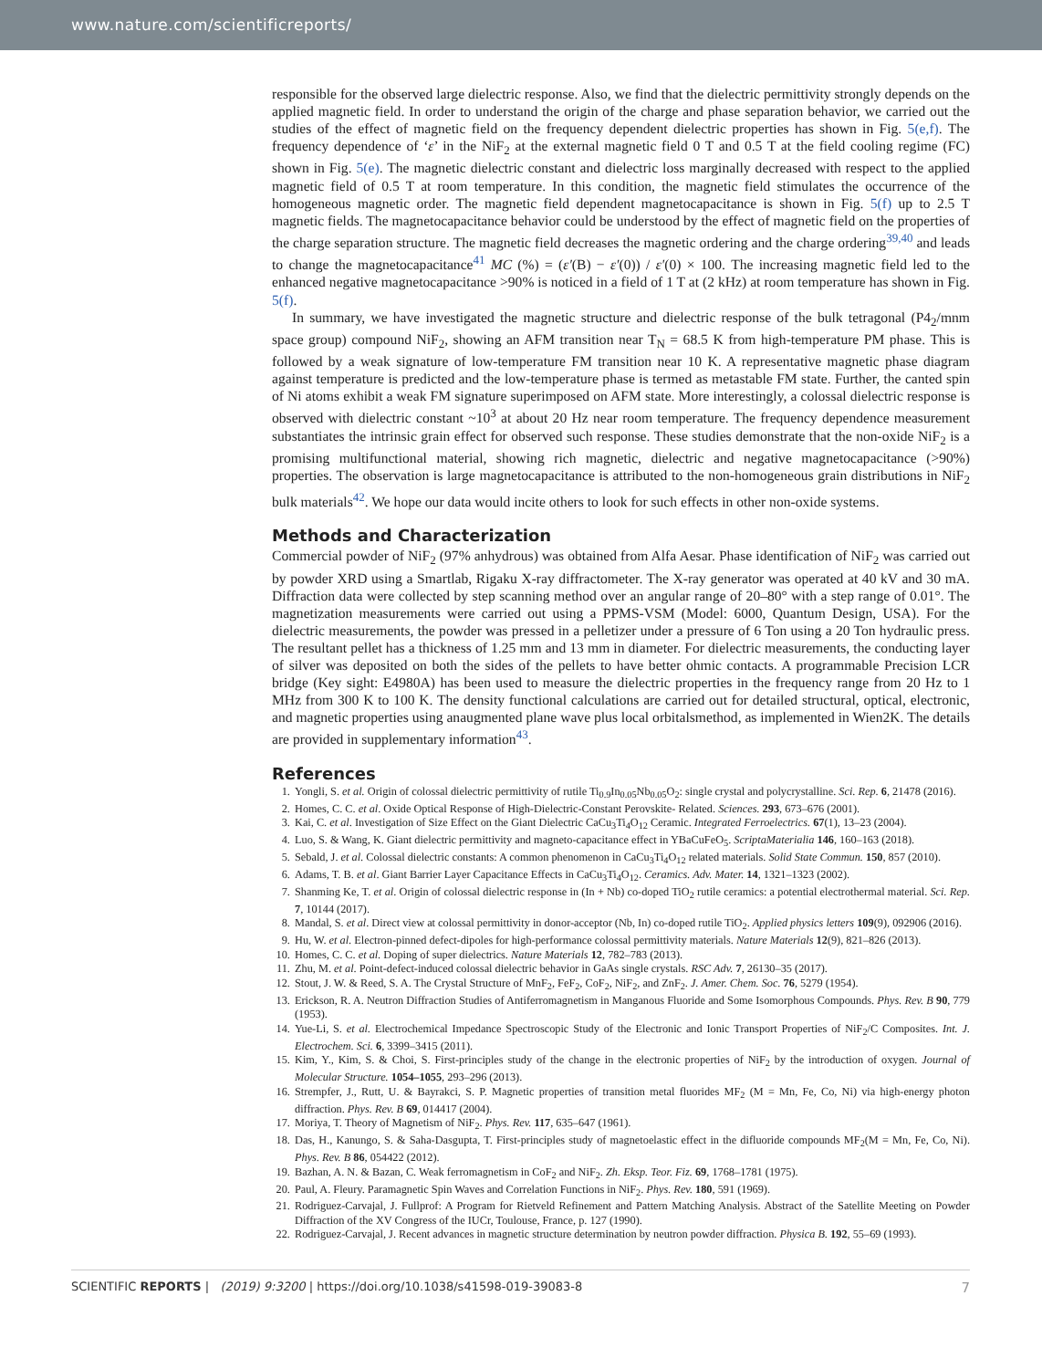www.nature.com/scientificreports/
responsible for the observed large dielectric response. Also, we find that the dielectric permittivity strongly depends on the applied magnetic field. In order to understand the origin of the charge and phase separation behavior, we carried out the studies of the effect of magnetic field on the frequency dependent dielectric properties has shown in Fig. 5(e,f). The frequency dependence of ‘ε’ in the NiF<sub>2</sub> at the external magnetic field 0 T and 0.5 T at the field cooling regime (FC) shown in Fig. 5(e). The magnetic dielectric constant and dielectric loss marginally decreased with respect to the applied magnetic field of 0.5 T at room temperature. In this condition, the magnetic field stimulates the occurrence of the homogeneous magnetic order. The magnetic field dependent magnetocapacitance is shown in Fig. 5(f) up to 2.5 T magnetic fields. The magnetocapacitance behavior could be understood by the effect of magnetic field on the properties of the charge separation structure. The magnetic field decreases the magnetic ordering and the charge ordering<sup>39,40</sup> and leads to change the magnetocapacitance<sup>41</sup> MC (%) = (ε′(B) − ε′(0)) / ε′(0) × 100. The increasing magnetic field led to the enhanced negative magnetocapacitance >90% is noticed in a field of 1 T at (2 kHz) at room temperature has shown in Fig. 5(f).
In summary, we have investigated the magnetic structure and dielectric response of the bulk tetragonal (P4<sub>2</sub>/mnm space group) compound NiF<sub>2</sub>, showing an AFM transition near T<sub>N</sub> = 68.5 K from high-temperature PM phase. This is followed by a weak signature of low-temperature FM transition near 10 K. A representative magnetic phase diagram against temperature is predicted and the low-temperature phase is termed as metastable FM state. Further, the canted spin of Ni atoms exhibit a weak FM signature superimposed on AFM state. More interestingly, a colossal dielectric response is observed with dielectric constant ~10<sup>3</sup> at about 20 Hz near room temperature. The frequency dependence measurement substantiates the intrinsic grain effect for observed such response. These studies demonstrate that the non-oxide NiF<sub>2</sub> is a promising multifunctional material, showing rich magnetic, dielectric and negative magnetocapacitance (>90%) properties. The observation is large magnetocapacitance is attributed to the non-homogeneous grain distributions in NiF<sub>2</sub> bulk materials<sup>42</sup>. We hope our data would incite others to look for such effects in other non-oxide systems.
Methods and Characterization
Commercial powder of NiF<sub>2</sub> (97% anhydrous) was obtained from Alfa Aesar. Phase identification of NiF<sub>2</sub> was carried out by powder XRD using a Smartlab, Rigaku X-ray diffractometer. The X-ray generator was operated at 40 kV and 30 mA. Diffraction data were collected by step scanning method over an angular range of 20–80° with a step range of 0.01°. The magnetization measurements were carried out using a PPMS-VSM (Model: 6000, Quantum Design, USA). For the dielectric measurements, the powder was pressed in a pelletizer under a pressure of 6 Ton using a 20 Ton hydraulic press. The resultant pellet has a thickness of 1.25 mm and 13 mm in diameter. For dielectric measurements, the conducting layer of silver was deposited on both the sides of the pellets to have better ohmic contacts. A programmable Precision LCR bridge (Key sight: E4980A) has been used to measure the dielectric properties in the frequency range from 20 Hz to 1 MHz from 300 K to 100 K. The density functional calculations are carried out for detailed structural, optical, electronic, and magnetic properties using anaugmented plane wave plus local orbitalsmethod, as implemented in Wien2K. The details are provided in supplementary information<sup>43</sup>.
References
1. Yongli, S. et al. Origin of colossal dielectric permittivity of rutile Ti<sub>0.9</sub>In<sub>0.05</sub>Nb<sub>0.05</sub>O<sub>2</sub>: single crystal and polycrystalline. Sci. Rep. 6, 21478 (2016).
2. Homes, C. C. et al. Oxide Optical Response of High-Dielectric-Constant Perovskite- Related. Sciences. 293, 673–676 (2001).
3. Kai, C. et al. Investigation of Size Effect on the Giant Dielectric CaCu<sub>3</sub>Ti<sub>4</sub>O<sub>12</sub> Ceramic. Integrated Ferroelectrics. 67(1), 13–23 (2004).
4. Luo, S. & Wang, K. Giant dielectric permittivity and magneto-capacitance effect in YBaCuFeO<sub>5</sub>. ScriptaMaterialia 146, 160–163 (2018).
5. Sebald, J. et al. Colossal dielectric constants: A common phenomenon in CaCu<sub>3</sub>Ti<sub>4</sub>O<sub>12</sub> related materials. Solid State Commun. 150, 857 (2010).
6. Adams, T. B. et al. Giant Barrier Layer Capacitance Effects in CaCu<sub>3</sub>Ti<sub>4</sub>O<sub>12</sub>. Ceramics. Adv. Mater. 14, 1321–1323 (2002).
7. Shanming Ke, T. et al. Origin of colossal dielectric response in (In + Nb) co-doped TiO<sub>2</sub> rutile ceramics: a potential electrothermal material. Sci. Rep. 7, 10144 (2017).
8. Mandal, S. et al. Direct view at colossal permittivity in donor-acceptor (Nb, In) co-doped rutile TiO<sub>2</sub>. Applied physics letters 109(9), 092906 (2016).
9. Hu, W. et al. Electron-pinned defect-dipoles for high-performance colossal permittivity materials. Nature Materials 12(9), 821–826 (2013).
10. Homes, C. C. et al. Doping of super dielectrics. Nature Materials 12, 782–783 (2013).
11. Zhu, M. et al. Point-defect-induced colossal dielectric behavior in GaAs single crystals. RSC Adv. 7, 26130–35 (2017).
12. Stout, J. W. & Reed, S. A. The Crystal Structure of MnF<sub>2</sub>, FeF<sub>2</sub>, CoF<sub>2</sub>, NiF<sub>2</sub>, and ZnF<sub>2</sub>. J. Amer. Chem. Soc. 76, 5279 (1954).
13. Erickson, R. A. Neutron Diffraction Studies of Antiferromagnetism in Manganous Fluoride and Some Isomorphous Compounds. Phys. Rev. B 90, 779 (1953).
14. Yue-Li, S. et al. Electrochemical Impedance Spectroscopic Study of the Electronic and Ionic Transport Properties of NiF<sub>2</sub>/C Composites. Int. J. Electrochem. Sci. 6, 3399–3415 (2011).
15. Kim, Y., Kim, S. & Choi, S. First-principles study of the change in the electronic properties of NiF<sub>2</sub> by the introduction of oxygen. Journal of Molecular Structure. 1054–1055, 293–296 (2013).
16. Strempfer, J., Rutt, U. & Bayrakci, S. P. Magnetic properties of transition metal fluorides MF<sub>2</sub> (M = Mn, Fe, Co, Ni) via high-energy photon diffraction. Phys. Rev. B 69, 014417 (2004).
17. Moriya, T. Theory of Magnetism of NiF<sub>2</sub>. Phys. Rev. 117, 635–647 (1961).
18. Das, H., Kanungo, S. & Saha-Dasgupta, T. First-principles study of magnetoelastic effect in the difluoride compounds MF<sub>2</sub>(M = Mn, Fe, Co, Ni). Phys. Rev. B 86, 054422 (2012).
19. Bazhan, A. N. & Bazan, C. Weak ferromagnetism in CoF<sub>2</sub> and NiF<sub>2</sub>. Zh. Eksp. Teor. Fiz. 69, 1768–1781 (1975).
20. Paul, A. Fleury. Paramagnetic Spin Waves and Correlation Functions in NiF<sub>2</sub>. Phys. Rev. 180, 591 (1969).
21. Rodriguez-Carvajal, J. Fullprof: A Program for Rietveld Refinement and Pattern Matching Analysis. Abstract of the Satellite Meeting on Powder Diffraction of the XV Congress of the IUCr, Toulouse, France, p. 127 (1990).
22. Rodriguez-Carvajal, J. Recent advances in magnetic structure determination by neutron powder diffraction. Physica B. 192, 55–69 (1993).
SCIENTIFIC REPORTS | (2019) 9:3200 | https://doi.org/10.1038/s41598-019-39083-8 7